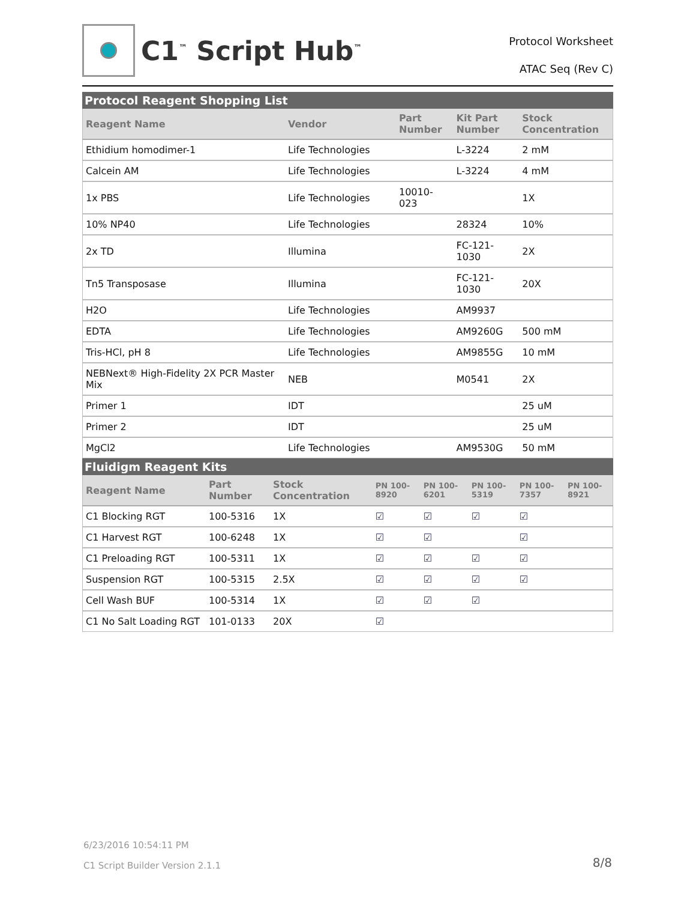C1<sup>™</sup> Script Hub<sup>™</sup>
Protocol Worksheet
ATAC Seq (Rev C)
Protocol Reagent Shopping List
| Reagent Name | Vendor | Part Number | Kit Part Number | Stock Concentration |
| --- | --- | --- | --- | --- |
| Ethidium homodimer-1 | Life Technologies | | L-3224 | 2 mM |
| Calcein AM | Life Technologies | | L-3224 | 4 mM |
| 1x PBS | Life Technologies | 10010-023 | | 1X |
| 10% NP40 | Life Technologies | | 28324 | 10% |
| 2x TD | Illumina | | FC-121- 1030 | 2X |
| Tn5 Transposase | Illumina | | FC-121- 1030 | 20X |
| H2O | Life Technologies | | AM9937 | |
| EDTA | Life Technologies | | AM9260G | 500 mM |
| Tris-HCl, pH 8 | Life Technologies | | AM9855G | 10 mM |
| NEBNext® High-Fidelity 2X PCR Master Mix | NEB | | M0541 | 2X |
| Primer 1 | IDT | | | 25 uM |
| Primer 2 | IDT | | | 25 uM |
| MgCl2 | Life Technologies | | AM9530G | 50 mM |
Fluidigm Reagent Kits
| Reagent Name | Part Number | Stock Concentration | PN 100-8920 | PN 100-6201 | PN 100-5319 | PN 100-7357 | PN 100-8921 |
| --- | --- | --- | --- | --- | --- | --- | --- |
| C1 Blocking RGT | 100-5316 | 1X | ☑ | ☑ | ☑ | ☑ | |
| C1 Harvest RGT | 100-6248 | 1X | ☑ | ☑ | | ☑ | |
| C1 Preloading RGT | 100-5311 | 1X | ☑ | ☑ | ☑ | ☑ | |
| Suspension RGT | 100-5315 | 2.5X | ☑ | ☑ | ☑ | ☑ | |
| Cell Wash BUF | 100-5314 | 1X | ☑ | ☑ | ☑ | | |
| C1 No Salt Loading RGT | 101-0133 | 20X | ☑ | | | | |
6/23/2016 10:54:11 PM
C1 Script Builder Version 2.1.1
8/8